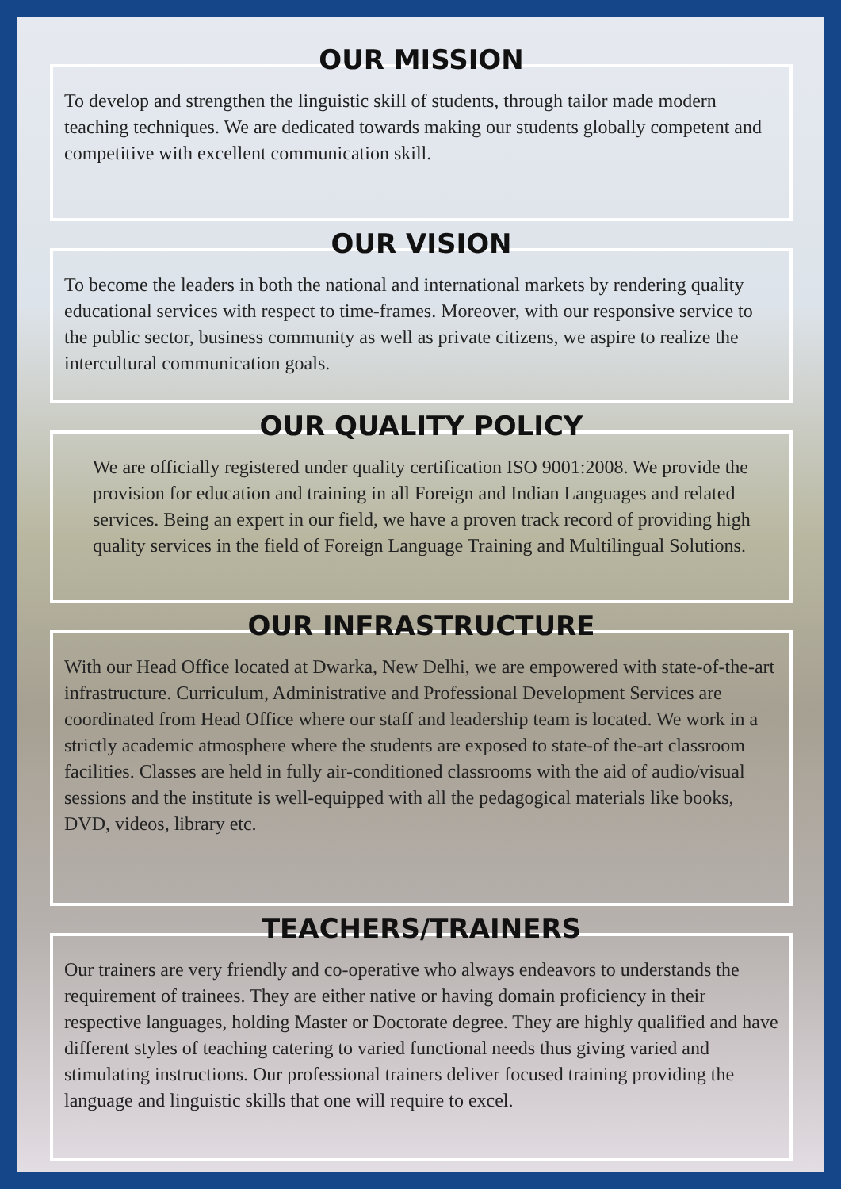OUR MISSION
To develop and strengthen the linguistic skill of students, through tailor made modern teaching techniques. We are dedicated towards making our students globally competent and competitive with excellent communication skill.
OUR VISION
To become the leaders in both the national and international markets by rendering quality educational services with respect to time-frames. Moreover, with our responsive service to the public sector, business community as well as private citizens, we aspire to realize the intercultural communication goals.
OUR QUALITY POLICY
We are officially registered under quality certification ISO 9001:2008. We provide the provision for education and training in all Foreign and Indian Languages and related services. Being an expert in our field, we have a proven track record of providing high quality services in the field of Foreign Language Training and Multilingual Solutions.
OUR INFRASTRUCTURE
With our Head Office located at Dwarka, New Delhi, we are empowered with state-of-the-art infrastructure. Curriculum, Administrative and Professional Development Services are coordinated from Head Office where our staff and leadership team is located. We work in a strictly academic atmosphere where the students are exposed to state-of the-art classroom facilities. Classes are held in fully air-conditioned classrooms with the aid of audio/visual sessions and the institute is well-equipped with all the pedagogical materials like books, DVD, videos, library etc.
TEACHERS/TRAINERS
Our trainers are very friendly and co-operative who always endeavors to understands the requirement of trainees. They are either native or having domain proficiency in their respective languages, holding Master or Doctorate degree. They are highly qualified and have different styles of teaching catering to varied functional needs thus giving varied and stimulating instructions. Our professional trainers deliver focused training providing the language and linguistic skills that one will require to excel.